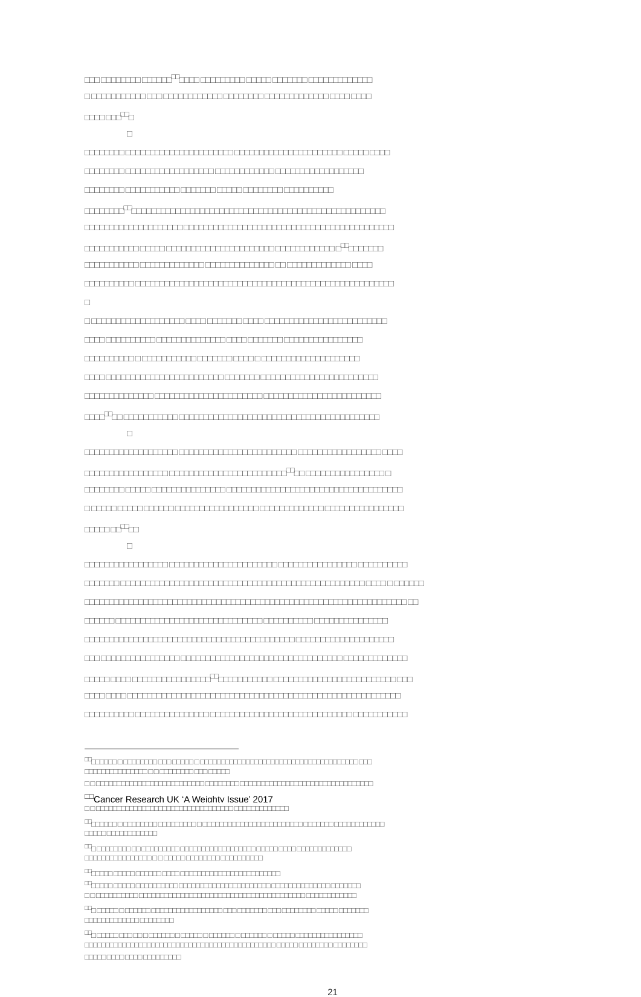□□□ □□□□□□□□ □□□□□□<sup>□□</sup>□□□□ □□□□□□□□□ □□□□□ □□□□□□□ □□□□□□□□□□□□□
□ □□□□□□□□□□□ □□□ □□□□□□□□□□□□ □□□□□□□□ □□□□□□□□□□□□□ □□□□ □□□□
□□□□ □□□<sup>□□</sup>□
□
□□□□□□□□ □□□□□□□□□□□□□□□□□□□□□□ □□□□□□□□□□□□□□□□□□□□□□ □□□□□ □□□□
□□□□□□□□ □□□□□□□□□□□□□□□□□□ □□□□□□□□□□□□ □□□□□□□□□□□□□□□□□□
□□□□□□□□ □□□□□□□□□□□ □□□□□□□ □□□□□ □□□□□□□□ □□□□□□□□□□
□□□□□□□□<sup>□□</sup>□□□□□□□□□□□□□□□□□□□□□□□□□□□□□□□□□□□□□□□□□□□□□□□□□□□□
□□□□□□□□□□□□□□□□□□□□ □□□□□□□□□□□□□□□□□□□□□□□□□□□□□□□□□□□□□□□□□□□
□□□□□□□□□□□ □□□□□ □□□□□□□□□□□□□□□□□□□□□□ □□□□□□□□□□□□ □<sup>□□</sup>□□□□□□□
□□□□□□□□□□□ □□□□□□□□□□□□□ □□□□□□□□□□□□□□ □□ □□□□□□□□□□□□□ □□□□
□□□□□□□□□□ □□□□□□□□□□□□□□□□□□□□□□□□□□□□□□□□□□□□□□□□□□□□□□□□□□□□□
□
□ □□□□□□□□□□□□□□□□□□□ □□□□ □□□□□□□ □□□□ □□□□□□□□□□□□□□□□□□□□□□□□□
□□□□ □□□□□□□□□□ □□□□□□□□□□□□□□ □□□□ □□□□□□□ □□□□□□□□□□□□□□□□
□□□□□□□□□□ □ □□□□□□□□□□□ □□□□□□□ □□□□ □ □□□□□□□□□□□□□□□□□□□□
□□□□ □□□□□□□□□□□□□□□□□□□□□□□□ □□□□□□□ □□□□□□□□□□□□□□□□□□□□□□□□
□□□□□□□□□□□□□□ □□□□□□□□□□□□□□□□□□□□□□ □□□□□□□□□□□□□□□□□□□□□□□□
□□□□<sup>□□</sup>□□ □□□□□□□□□□□ □□□□□□□□□□□□□□□□□□□□□□□□□□□□□□□□□□□□□□□□□
□
□□□□□□□□□□□□□□□□□□□ □□□□□□□□□□□□□□□□□□□□□□□□ □□□□□□□□□□□□□□□□□ □□□□
□□□□□□□□□□□□□□□□□ □□□□□□□□□□□□□□□□□□□□□□□□<sup>□□</sup>□□ □□□□□□□□□□□□□□□□ □
□□□□□□□□ □□□□□ □□□□□□□□□□□□□□□ □□□□□□□□□□□□□□□□□□□□□□□□□□□□□□□□□□□□
□ □□□□□ □□□□□ □□□□□□ □□□□□□□□□□□□□□□□□ □□□□□□□□□□□□□ □□□□□□□□□□□□□□□□
□□□□□ □□<sup>□□</sup>□□
□
□□□□□□□□□□□□□□□□□ □□□□□□□□□□□□□□□□□□□□□□ □□□□□□□□□□□□□□□□ □□□□□□□□□□
□□□□□□□ □□□□□□□□□□□□□□□□□□□□□□□□□□□□□□□□□□□□□□□□□□□□□□□□□□ □□□□ □ □□□□□□
□□□□□□□□□□□□□□□□□□□□□□□□□□□□□□□□□□□□□□□□□□□□□□□□□□□□□□□□□□□□□□□□□□ □□
□□□□□□ □□□□□□□□□□□□□□□□□□□□□□□□□□□□□□ □□□□□□□□□□ □□□□□□□□□□□□□□□
□□□□□□□□□□□□□□□□□□□□□□□□□□□□□□□□□□□□□□□□□□□ □□□□□□□□□□□□□□□□□□□□
□□□ □□□□□□□□□□□□□□□□ □□□□□□□□□□□□□□□□□□□□□□□□□□□□□□□□□ □□□□□□□□□□□□□
□□□□□ □□□□ □□□□□□□□□□□□□□□□<sup>□□</sup>□□□□□□□□□□□ □□□□□□□□□□□□□□□□□□□□□□□□□ □□□
□□□□ □□□□ □□□□□□□□□□□□□□□□□□□□□□□□□□□□□□□□□□□□□□□□□□□□□□□□□□□□□□□□
□□□□□□□□□□ □□□□□□□□□□□□□□□ □□□□□□□□□□□□□□□□□□□□□□□□□□□□□ □□□□□□□□□□□
<sup>□□</sup>□□□□□□ □ □□□□□□□□ □□□ □□□□□ □ □□□□□□□□□□□□□□□□□□□□□□□□□□□□□□□□□□□□□□ □□□
□□□□□□□□□□□□□□□ □ □ □□□□□□□□ □□□ □□□□□
□ □ □□□□□□□□□□□□□□□□□□□□□□□□□□ □□□□□□□□ □□□□□□□□□□□□□□□□□□□□□□□□□□□□□□□□
<sup>□□</sup>Cancer Research UK ‘A Weighty Issue’ 2017
□ □ □□□□□□□□□□□□□□□□□□□□□□□□□□□□□□□□□ □□□□□□□□□□□□□
<sup>□□</sup>□□□□□□ □ □□□□□□□□ □□□□□□□□□ □ □□□□□□□□□□□□□□□□□□□□□□□□ □□□□□□□ □□□□□□□□□□□□
□□□□□ □□□□□□□□□□□□
<sup>□□</sup>□ □□□□□□□□ □□ □□□□□□□□□ □□□□□□□□□□□□□□□□□□ □□□□□ □□□□ □□□□□□□□□□□□□
□□□□□□□□□□□□□□□□ □ □ □□□□□ □□□□□□□□ □□□□□□□□□□
<sup>□□</sup>□□□□□ □□□□□ □□□□□□ □□□□ □□□□□□□□□□□□□□□□□□□□□□□□
<sup>□□</sup>□□□□□ □□□□□ □□□□□□□□□□ □□□□□□□□□□□□□□□□□□□□□□ □□□□□□□□□□□□□□ □□□□□□□
□ □ □□□□□□□□□□ □□□□□□□□□□□□□□□□□□□□□□□□□□□□□□□□□□□□□□□□ □□□□□□□□□□□□
<sup>□□</sup>□ □□□□□ □ □□□□□□ □□□□□□□□□□□□□□□□□ □□□ □□□□□□□ □□□ □□□□□□□□ □□□□□ □□□□□□□
□□□□□□□□□□□□□ □□□□□□□□
<sup>□□</sup>□ □□□□□ □□□ □□ □ □□□□□□ □ □□□□□ □ □□□□□□ □ □□□□□□ □ □□□□□ □□□□□□□□□□□□□□□□
□□□□□□□□□□□□□□□□□□□□□□□□□□□□□□□□□□□□□□□□□□□□□□ □□□□□ □□□□□□□□ □□□□□□□□
□□□□□ □□□□ □□□□ □□□□□□□□□
21